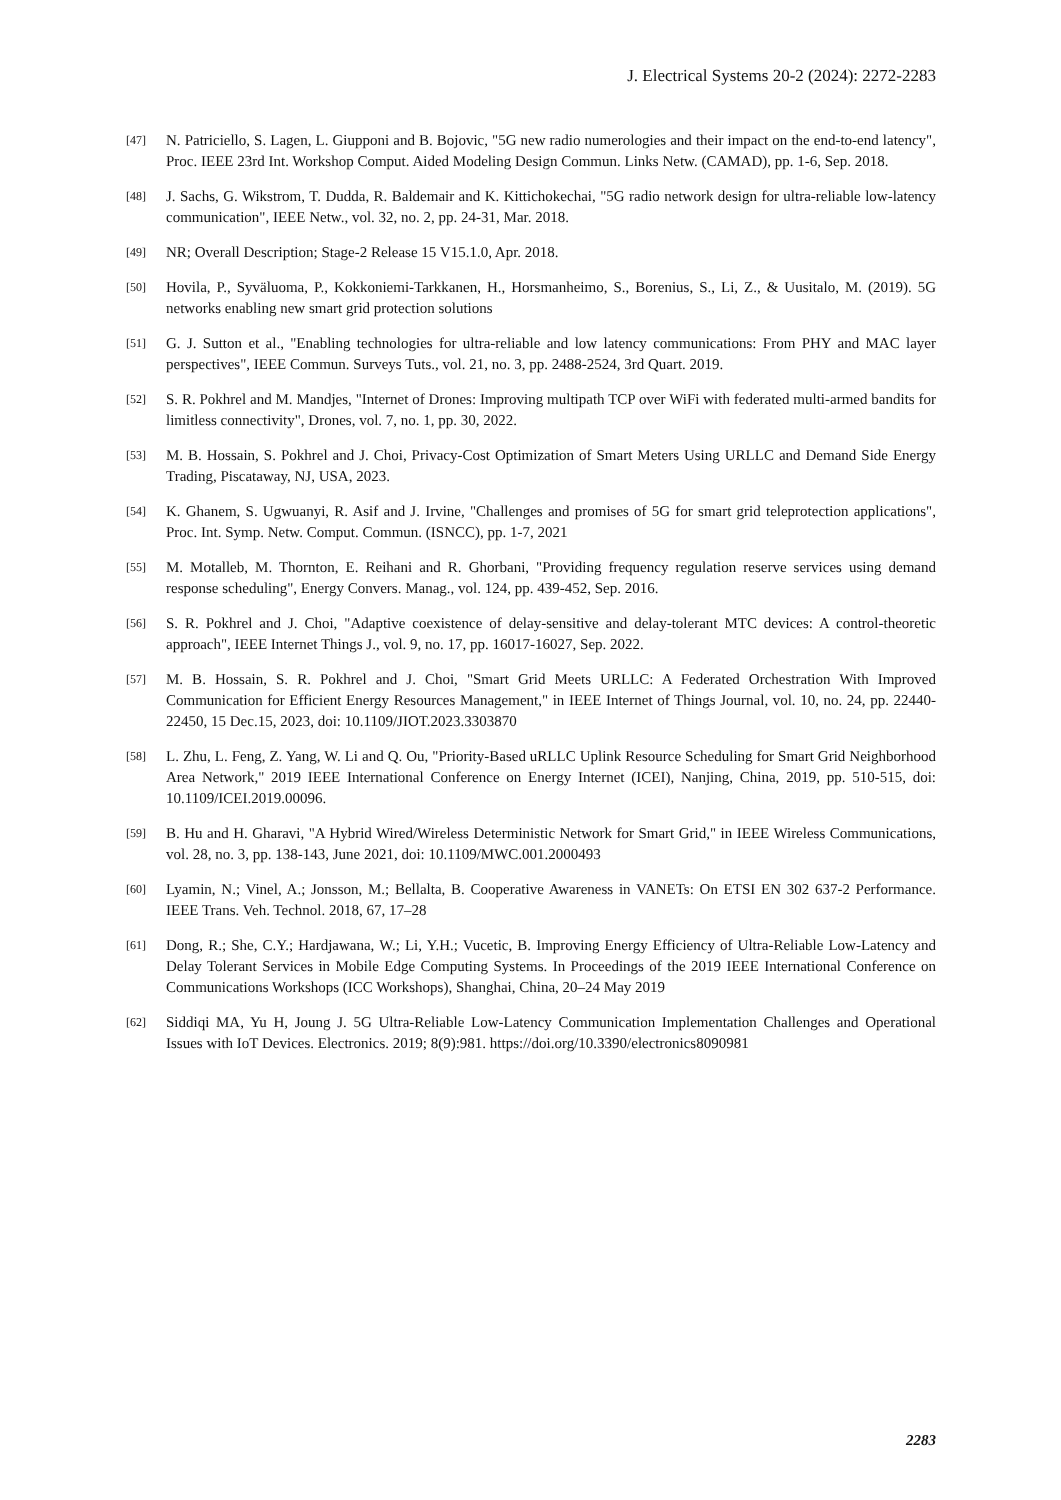J. Electrical Systems 20-2 (2024): 2272-2283
[47] N. Patriciello, S. Lagen, L. Giupponi and B. Bojovic, "5G new radio numerologies and their impact on the end-to-end latency", Proc. IEEE 23rd Int. Workshop Comput. Aided Modeling Design Commun. Links Netw. (CAMAD), pp. 1-6, Sep. 2018.
[48] J. Sachs, G. Wikstrom, T. Dudda, R. Baldemair and K. Kittichokechai, "5G radio network design for ultra-reliable low-latency communication", IEEE Netw., vol. 32, no. 2, pp. 24-31, Mar. 2018.
[49] NR; Overall Description; Stage-2 Release 15 V15.1.0, Apr. 2018.
[50] Hovila, P., Syväluoma, P., Kokkoniemi-Tarkkanen, H., Horsmanheimo, S., Borenius, S., Li, Z., & Uusitalo, M. (2019). 5G networks enabling new smart grid protection solutions
[51] G. J. Sutton et al., "Enabling technologies for ultra-reliable and low latency communications: From PHY and MAC layer perspectives", IEEE Commun. Surveys Tuts., vol. 21, no. 3, pp. 2488-2524, 3rd Quart. 2019.
[52] S. R. Pokhrel and M. Mandjes, "Internet of Drones: Improving multipath TCP over WiFi with federated multi-armed bandits for limitless connectivity", Drones, vol. 7, no. 1, pp. 30, 2022.
[53] M. B. Hossain, S. Pokhrel and J. Choi, Privacy-Cost Optimization of Smart Meters Using URLLC and Demand Side Energy Trading, Piscataway, NJ, USA, 2023.
[54] K. Ghanem, S. Ugwuanyi, R. Asif and J. Irvine, "Challenges and promises of 5G for smart grid teleprotection applications", Proc. Int. Symp. Netw. Comput. Commun. (ISNCC), pp. 1-7, 2021
[55] M. Motalleb, M. Thornton, E. Reihani and R. Ghorbani, "Providing frequency regulation reserve services using demand response scheduling", Energy Convers. Manag., vol. 124, pp. 439-452, Sep. 2016.
[56] S. R. Pokhrel and J. Choi, "Adaptive coexistence of delay-sensitive and delay-tolerant MTC devices: A control-theoretic approach", IEEE Internet Things J., vol. 9, no. 17, pp. 16017-16027, Sep. 2022.
[57] M. B. Hossain, S. R. Pokhrel and J. Choi, "Smart Grid Meets URLLC: A Federated Orchestration With Improved Communication for Efficient Energy Resources Management," in IEEE Internet of Things Journal, vol. 10, no. 24, pp. 22440-22450, 15 Dec.15, 2023, doi: 10.1109/JIOT.2023.3303870
[58] L. Zhu, L. Feng, Z. Yang, W. Li and Q. Ou, "Priority-Based uRLLC Uplink Resource Scheduling for Smart Grid Neighborhood Area Network," 2019 IEEE International Conference on Energy Internet (ICEI), Nanjing, China, 2019, pp. 510-515, doi: 10.1109/ICEI.2019.00096.
[59] B. Hu and H. Gharavi, "A Hybrid Wired/Wireless Deterministic Network for Smart Grid," in IEEE Wireless Communications, vol. 28, no. 3, pp. 138-143, June 2021, doi: 10.1109/MWC.001.2000493
[60] Lyamin, N.; Vinel, A.; Jonsson, M.; Bellalta, B. Cooperative Awareness in VANETs: On ETSI EN 302 637-2 Performance. IEEE Trans. Veh. Technol. 2018, 67, 17–28
[61] Dong, R.; She, C.Y.; Hardjawana, W.; Li, Y.H.; Vucetic, B. Improving Energy Efficiency of Ultra-Reliable Low-Latency and Delay Tolerant Services in Mobile Edge Computing Systems. In Proceedings of the 2019 IEEE International Conference on Communications Workshops (ICC Workshops), Shanghai, China, 20–24 May 2019
[62] Siddiqi MA, Yu H, Joung J. 5G Ultra-Reliable Low-Latency Communication Implementation Challenges and Operational Issues with IoT Devices. Electronics. 2019; 8(9):981. https://doi.org/10.3390/electronics8090981
2283